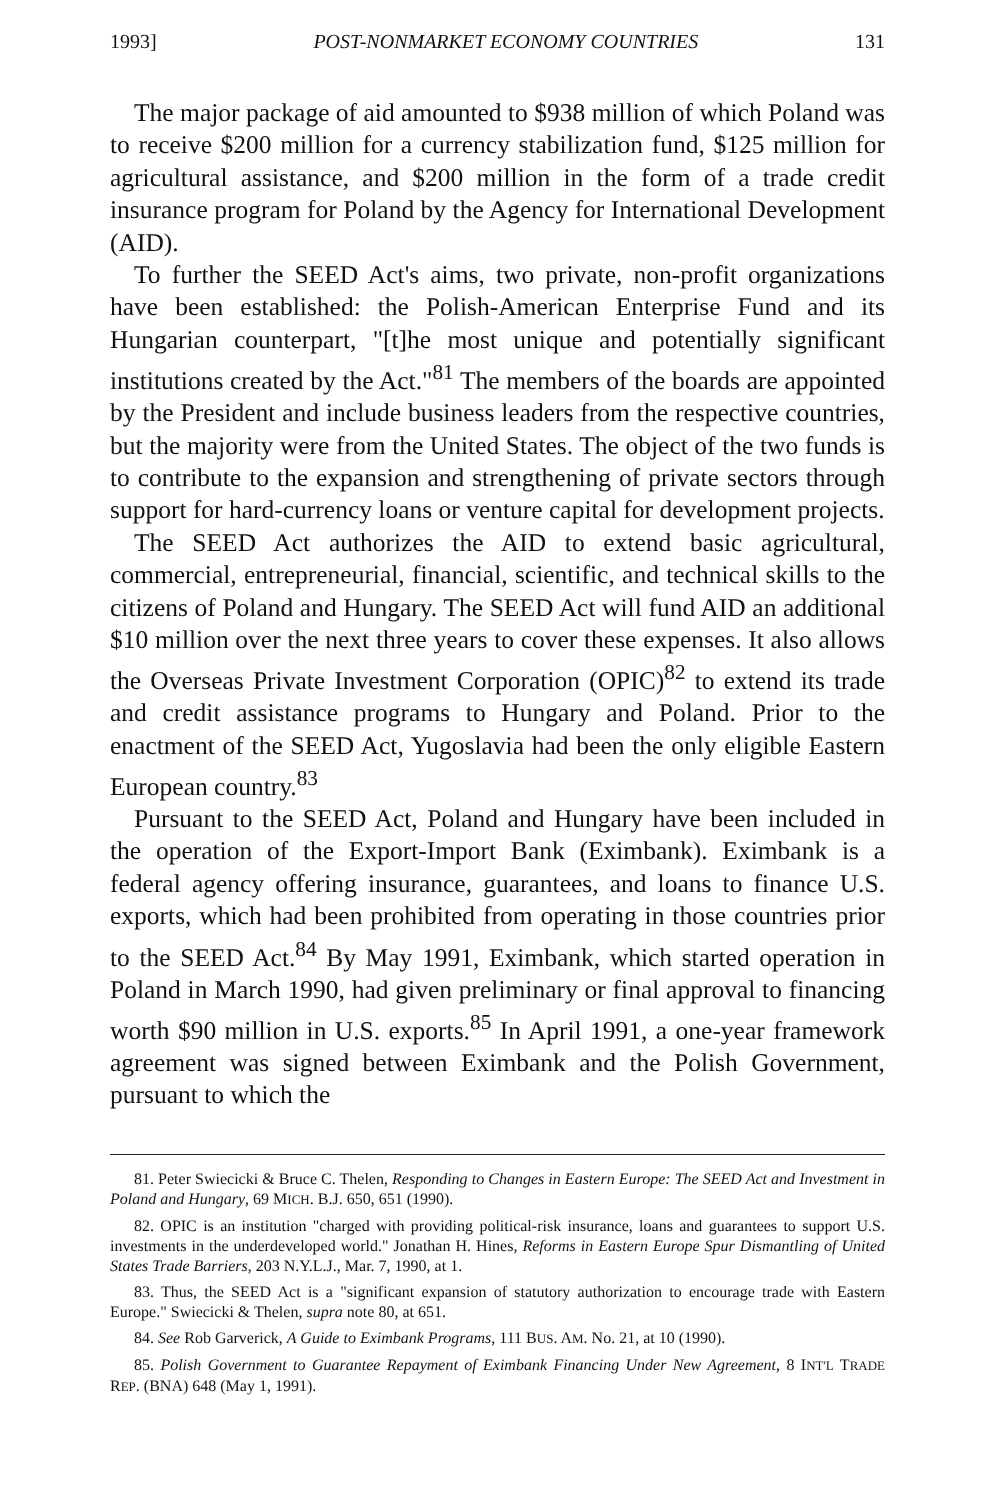1993] POST-NONMARKET ECONOMY COUNTRIES 131
The major package of aid amounted to $938 million of which Poland was to receive $200 million for a currency stabilization fund, $125 million for agricultural assistance, and $200 million in the form of a trade credit insurance program for Poland by the Agency for International Development (AID).
To further the SEED Act's aims, two private, non-profit organizations have been established: the Polish-American Enterprise Fund and its Hungarian counterpart, "[t]he most unique and potentially significant institutions created by the Act."<sup>81</sup> The members of the boards are appointed by the President and include business leaders from the respective countries, but the majority were from the United States. The object of the two funds is to contribute to the expansion and strengthening of private sectors through support for hard-currency loans or venture capital for development projects.
The SEED Act authorizes the AID to extend basic agricultural, commercial, entrepreneurial, financial, scientific, and technical skills to the citizens of Poland and Hungary. The SEED Act will fund AID an additional $10 million over the next three years to cover these expenses. It also allows the Overseas Private Investment Corporation (OPIC)<sup>82</sup> to extend its trade and credit assistance programs to Hungary and Poland. Prior to the enactment of the SEED Act, Yugoslavia had been the only eligible Eastern European country.<sup>83</sup>
Pursuant to the SEED Act, Poland and Hungary have been included in the operation of the Export-Import Bank (Eximbank). Eximbank is a federal agency offering insurance, guarantees, and loans to finance U.S. exports, which had been prohibited from operating in those countries prior to the SEED Act.<sup>84</sup> By May 1991, Eximbank, which started operation in Poland in March 1990, had given preliminary or final approval to financing worth $90 million in U.S. exports.<sup>85</sup> In April 1991, a one-year framework agreement was signed between Eximbank and the Polish Government, pursuant to which the
81. Peter Swiecicki & Bruce C. Thelen, Responding to Changes in Eastern Europe: The SEED Act and Investment in Poland and Hungary, 69 MICH. B.J. 650, 651 (1990).
82. OPIC is an institution "charged with providing political-risk insurance, loans and guarantees to support U.S. investments in the underdeveloped world." Jonathan H. Hines, Reforms in Eastern Europe Spur Dismantling of United States Trade Barriers, 203 N.Y.L.J., Mar. 7, 1990, at 1.
83. Thus, the SEED Act is a "significant expansion of statutory authorization to encourage trade with Eastern Europe." Swiecicki & Thelen, supra note 80, at 651.
84. See Rob Garverick, A Guide to Eximbank Programs, 111 BUS. AM. No. 21, at 10 (1990).
85. Polish Government to Guarantee Repayment of Eximbank Financing Under New Agreement, 8 INT'L TRADE REP. (BNA) 648 (May 1, 1991).